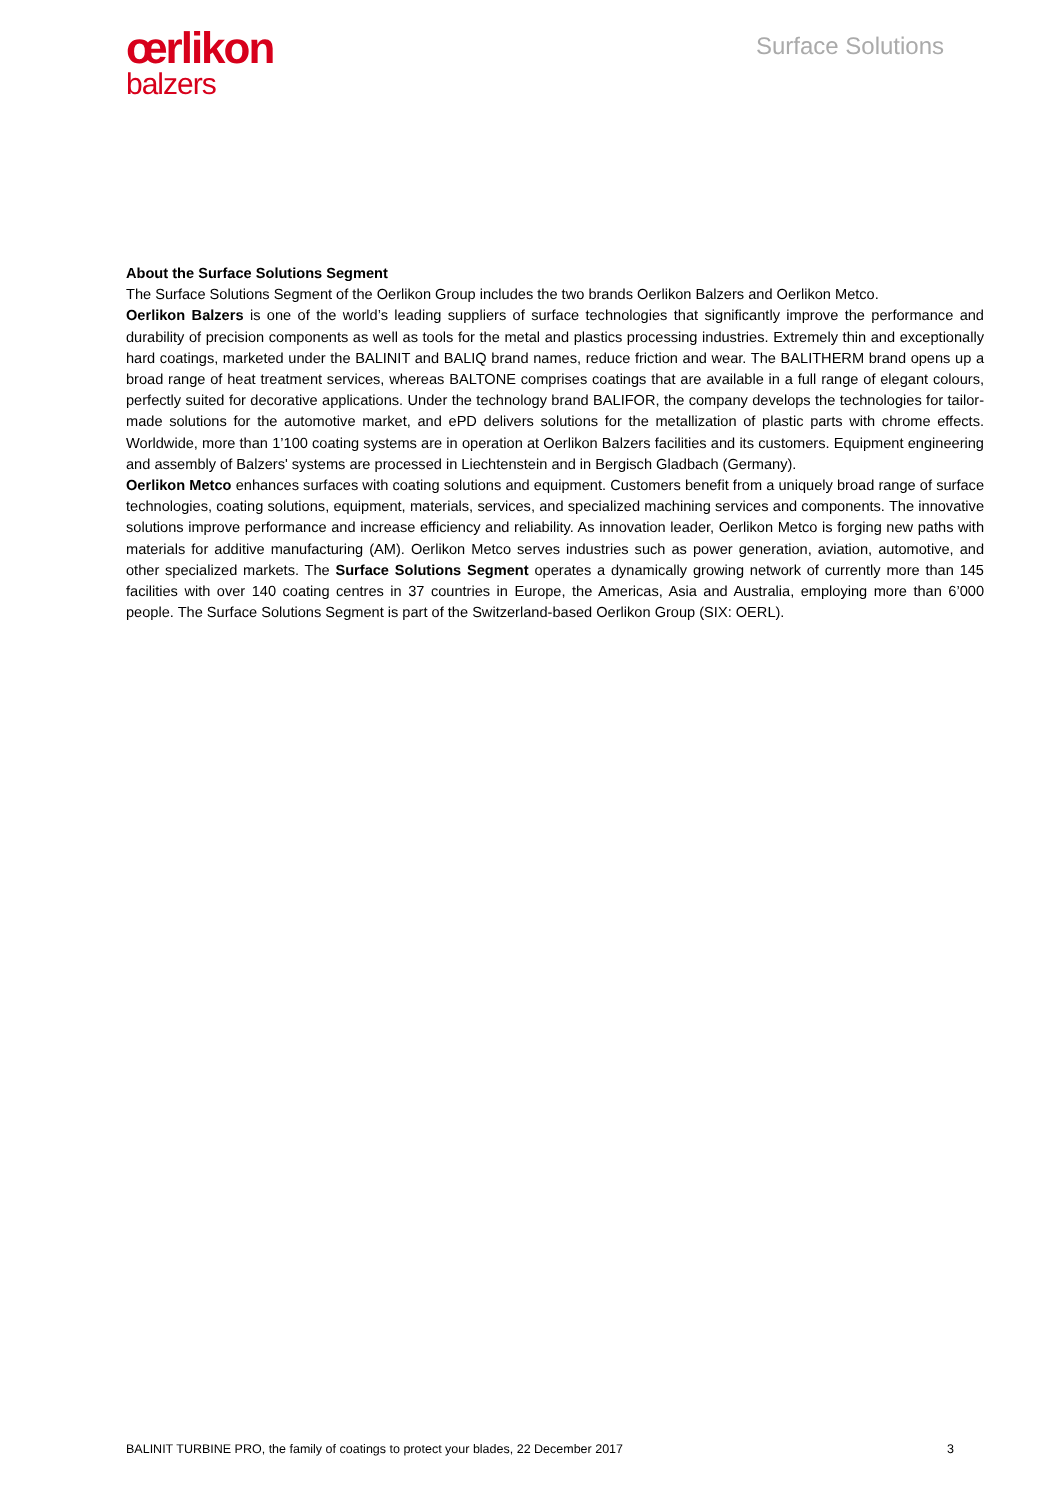œrlikon
balzers
Surface Solutions
About the Surface Solutions Segment
The Surface Solutions Segment of the Oerlikon Group includes the two brands Oerlikon Balzers and Oerlikon Metco.
Oerlikon Balzers is one of the world’s leading suppliers of surface technologies that significantly improve the performance and durability of precision components as well as tools for the metal and plastics processing industries. Extremely thin and exceptionally hard coatings, marketed under the BALINIT and BALIQ brand names, reduce friction and wear. The BALITHERM brand opens up a broad range of heat treatment services, whereas BALTONE comprises coatings that are available in a full range of elegant colours, perfectly suited for decorative applications. Under the technology brand BALIFOR, the company develops the technologies for tailor-made solutions for the automotive market, and ePD delivers solutions for the metallization of plastic parts with chrome effects. Worldwide, more than 1’100 coating systems are in operation at Oerlikon Balzers facilities and its customers. Equipment engineering and assembly of Balzers' systems are processed in Liechtenstein and in Bergisch Gladbach (Germany).
Oerlikon Metco enhances surfaces with coating solutions and equipment. Customers benefit from a uniquely broad range of surface technologies, coating solutions, equipment, materials, services, and specialized machining services and components. The innovative solutions improve performance and increase efficiency and reliability. As innovation leader, Oerlikon Metco is forging new paths with materials for additive manufacturing (AM). Oerlikon Metco serves industries such as power generation, aviation, automotive, and other specialized markets. The Surface Solutions Segment operates a dynamically growing network of currently more than 145 facilities with over 140 coating centres in 37 countries in Europe, the Americas, Asia and Australia, employing more than 6’000 people. The Surface Solutions Segment is part of the Switzerland-based Oerlikon Group (SIX: OERL).
BALINIT TURBINE PRO, the family of coatings to protect your blades, 22 December 2017 3